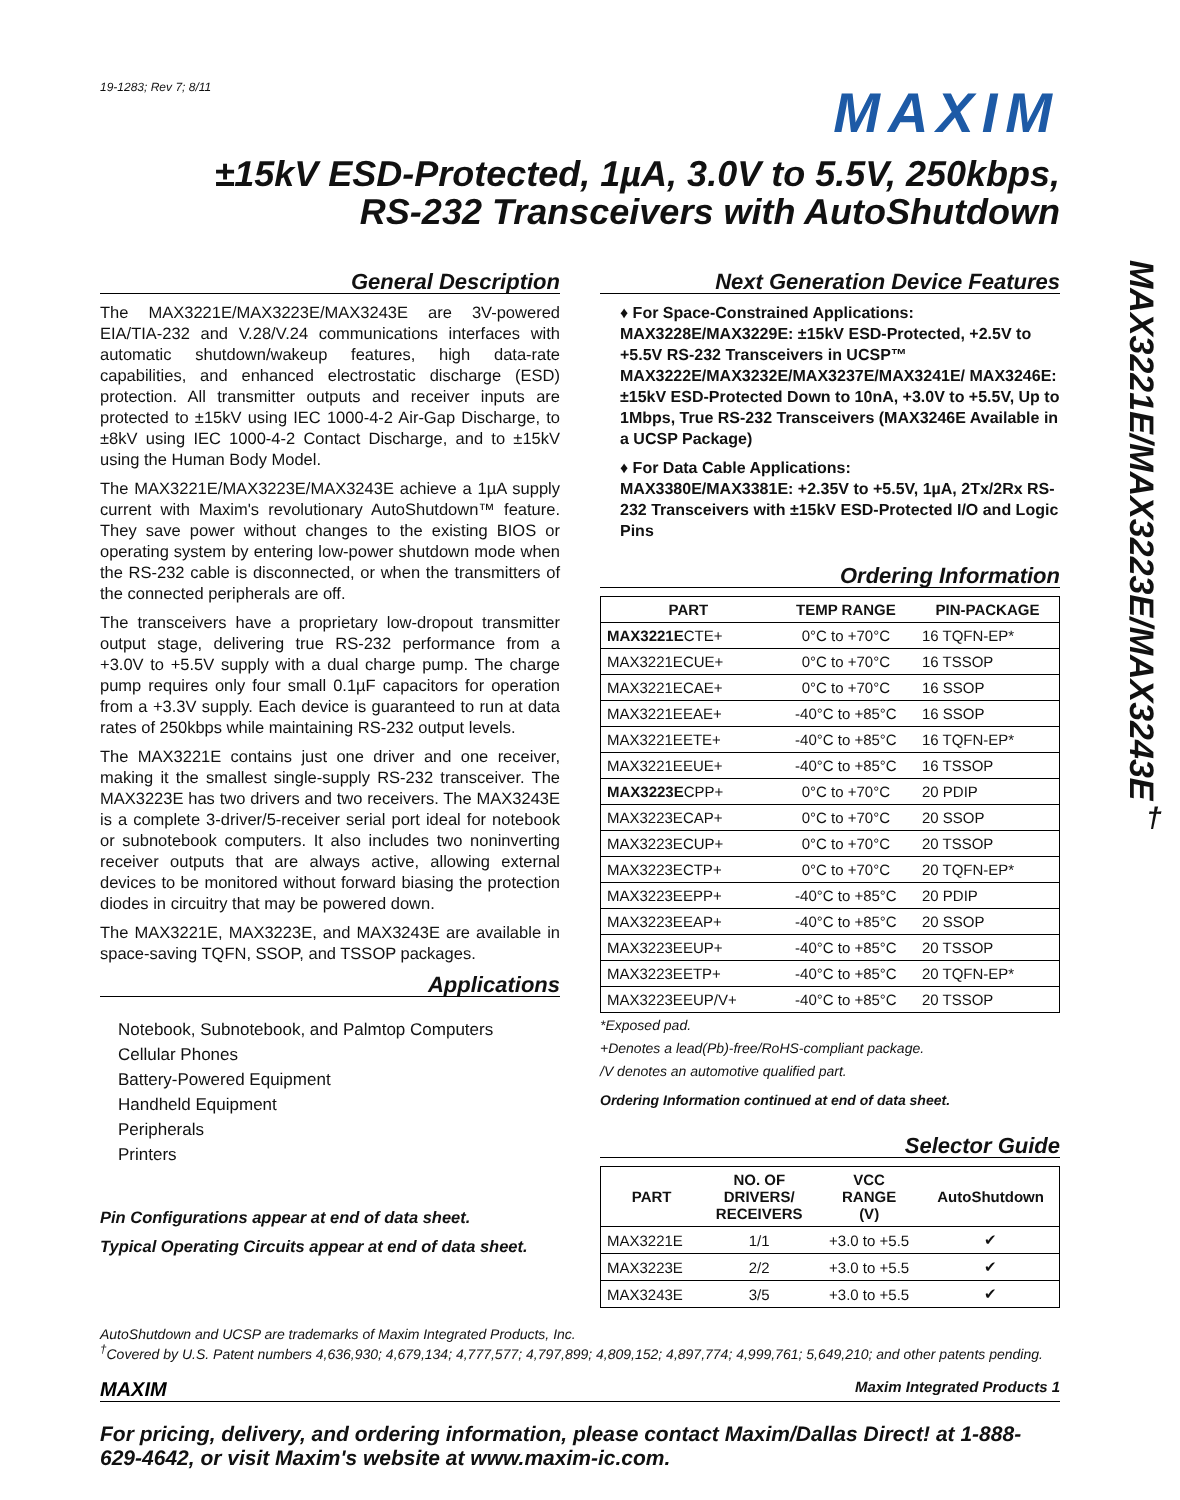19-1283; Rev 7; 8/11
MAXIM
±15kV ESD-Protected, 1µA, 3.0V to 5.5V, 250kbps,
RS-232 Transceivers with AutoShutdown
MAX3221E/MAX3223E/MAX3243E<sup>†</sup>
General Description
The MAX3221E/MAX3223E/MAX3243E are 3V-powered EIA/TIA-232 and V.28/V.24 communications interfaces with automatic shutdown/wakeup features, high data-rate capabilities, and enhanced electrostatic discharge (ESD) protection. All transmitter outputs and receiver inputs are protected to ±15kV using IEC 1000-4-2 Air-Gap Discharge, to ±8kV using IEC 1000-4-2 Contact Discharge, and to ±15kV using the Human Body Model.
The MAX3221E/MAX3223E/MAX3243E achieve a 1µA supply current with Maxim's revolutionary AutoShutdown™ feature. They save power without changes to the existing BIOS or operating system by entering low-power shutdown mode when the RS-232 cable is disconnected, or when the transmitters of the connected peripherals are off.
The transceivers have a proprietary low-dropout transmitter output stage, delivering true RS-232 performance from a +3.0V to +5.5V supply with a dual charge pump. The charge pump requires only four small 0.1µF capacitors for operation from a +3.3V supply. Each device is guaranteed to run at data rates of 250kbps while maintaining RS-232 output levels.
The MAX3221E contains just one driver and one receiver, making it the smallest single-supply RS-232 transceiver. The MAX3223E has two drivers and two receivers. The MAX3243E is a complete 3-driver/5-receiver serial port ideal for notebook or subnotebook computers. It also includes two noninverting receiver outputs that are always active, allowing external devices to be monitored without forward biasing the protection diodes in circuitry that may be powered down.
The MAX3221E, MAX3223E, and MAX3243E are available in space-saving TQFN, SSOP, and TSSOP packages.
Applications
Notebook, Subnotebook, and Palmtop Computers
Cellular Phones
Battery-Powered Equipment
Handheld Equipment
Peripherals
Printers
Pin Configurations appear at end of data sheet.
Typical Operating Circuits appear at end of data sheet.
Next Generation Device Features
♦ For Space-Constrained Applications:
MAX3228E/MAX3229E: ±15kV ESD-Protected, +2.5V to +5.5V RS-232 Transceivers in UCSP™
MAX3222E/MAX3232E/MAX3237E/MAX3241E/ MAX3246E: ±15kV ESD-Protected Down to 10nA, +3.0V to +5.5V, Up to 1Mbps, True RS-232 Transceivers (MAX3246E Available in a UCSP Package)
♦ For Data Cable Applications:
MAX3380E/MAX3381E: +2.35V to +5.5V, 1µA, 2Tx/2Rx RS-232 Transceivers with ±15kV ESD-Protected I/O and Logic Pins
Ordering Information
| PART | TEMP RANGE | PIN-PACKAGE |
| --- | --- | --- |
| MAX3221E CTE+ | 0°C to +70°C | 16 TQFN-EP* |
| MAX3221ECUE+ | 0°C to +70°C | 16 TSSOP |
| MAX3221ECAE+ | 0°C to +70°C | 16 SSOP |
| MAX3221EEAE+ | -40°C to +85°C | 16 SSOP |
| MAX3221EETE+ | -40°C to +85°C | 16 TQFN-EP* |
| MAX3221EEUE+ | -40°C to +85°C | 16 TSSOP |
| MAX3223E CPP+ | 0°C to +70°C | 20 PDIP |
| MAX3223ECAP+ | 0°C to +70°C | 20 SSOP |
| MAX3223ECUP+ | 0°C to +70°C | 20 TSSOP |
| MAX3223ECTP+ | 0°C to +70°C | 20 TQFN-EP* |
| MAX3223EEPP+ | -40°C to +85°C | 20 PDIP |
| MAX3223EEAP+ | -40°C to +85°C | 20 SSOP |
| MAX3223EEUP+ | -40°C to +85°C | 20 TSSOP |
| MAX3223EETP+ | -40°C to +85°C | 20 TQFN-EP* |
| MAX3223EEUP/V+ | -40°C to +85°C | 20 TSSOP |
*Exposed pad.
+Denotes a lead(Pb)-free/RoHS-compliant package.
/V denotes an automotive qualified part.
Ordering Information continued at end of data sheet.
Selector Guide
| PART | NO. OF DRIVERS/ RECEIVERS | VCC RANGE (V) | AutoShutdown |
| --- | --- | --- | --- |
| MAX3221E | 1/1 | +3.0 to +5.5 | ✔ |
| MAX3223E | 2/2 | +3.0 to +5.5 | ✔ |
| MAX3243E | 3/5 | +3.0 to +5.5 | ✔ |
AutoShutdown and UCSP are trademarks of Maxim Integrated Products, Inc.
<sup>†</sup> Covered by U.S. Patent numbers 4,636,930; 4,679,134; 4,777,577; 4,797,899; 4,809,152; 4,897,774; 4,999,761; 5,649,210; and other patents pending.
MAXIM Maxim Integrated Products 1
For pricing, delivery, and ordering information, please contact Maxim/Dallas Direct! at 1-888-629-4642, or visit Maxim's website at www.maxim-ic.com.